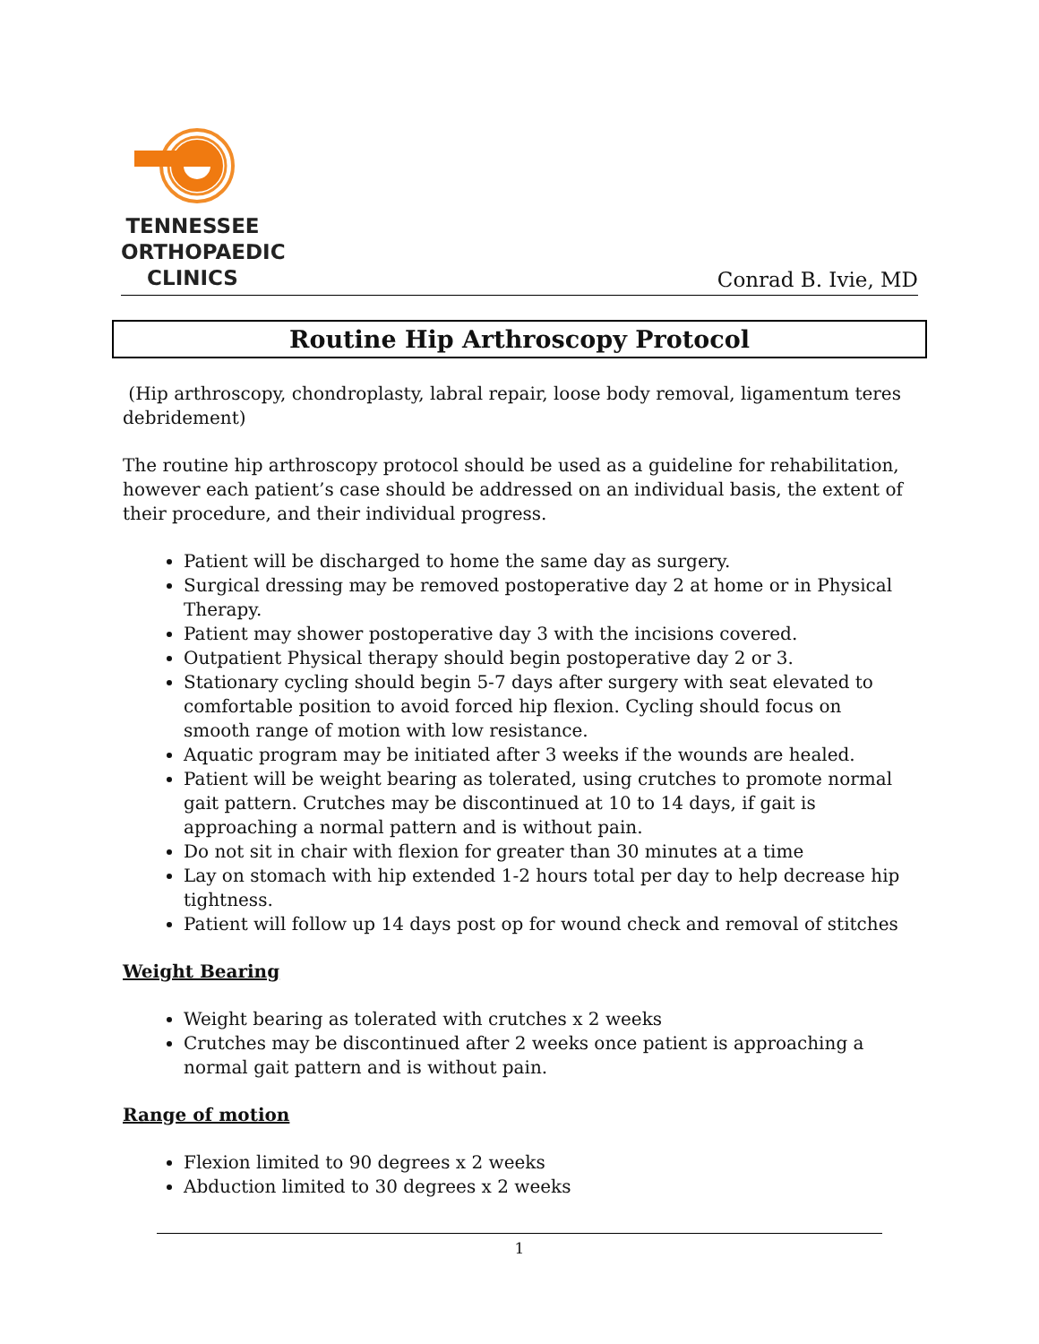TENNESSEE
ORTHOPAEDIC
CLINICS
Conrad B. Ivie, MD
Routine Hip Arthroscopy Protocol
(Hip arthroscopy, chondroplasty, labral repair, loose body removal, ligamentum teres debridement)
The routine hip arthroscopy protocol should be used as a guideline for rehabilitation, however each patient’s case should be addressed on an individual basis, the extent of their procedure, and their individual progress.
Patient will be discharged to home the same day as surgery.
Surgical dressing may be removed postoperative day 2 at home or in Physical Therapy.
Patient may shower postoperative day 3 with the incisions covered.
Outpatient Physical therapy should begin postoperative day 2 or 3.
Stationary cycling should begin 5-7 days after surgery with seat elevated to comfortable position to avoid forced hip flexion. Cycling should focus on smooth range of motion with low resistance.
Aquatic program may be initiated after 3 weeks if the wounds are healed.
Patient will be weight bearing as tolerated, using crutches to promote normal gait pattern. Crutches may be discontinued at 10 to 14 days, if gait is approaching a normal pattern and is without pain.
Do not sit in chair with flexion for greater than 30 minutes at a time
Lay on stomach with hip extended 1-2 hours total per day to help decrease hip tightness.
Patient will follow up 14 days post op for wound check and removal of stitches
Weight Bearing
Weight bearing as tolerated with crutches x 2 weeks
Crutches may be discontinued after 2 weeks once patient is approaching a normal gait pattern and is without pain.
Range of motion
Flexion limited to 90 degrees x 2 weeks
Abduction limited to 30 degrees x 2 weeks
1